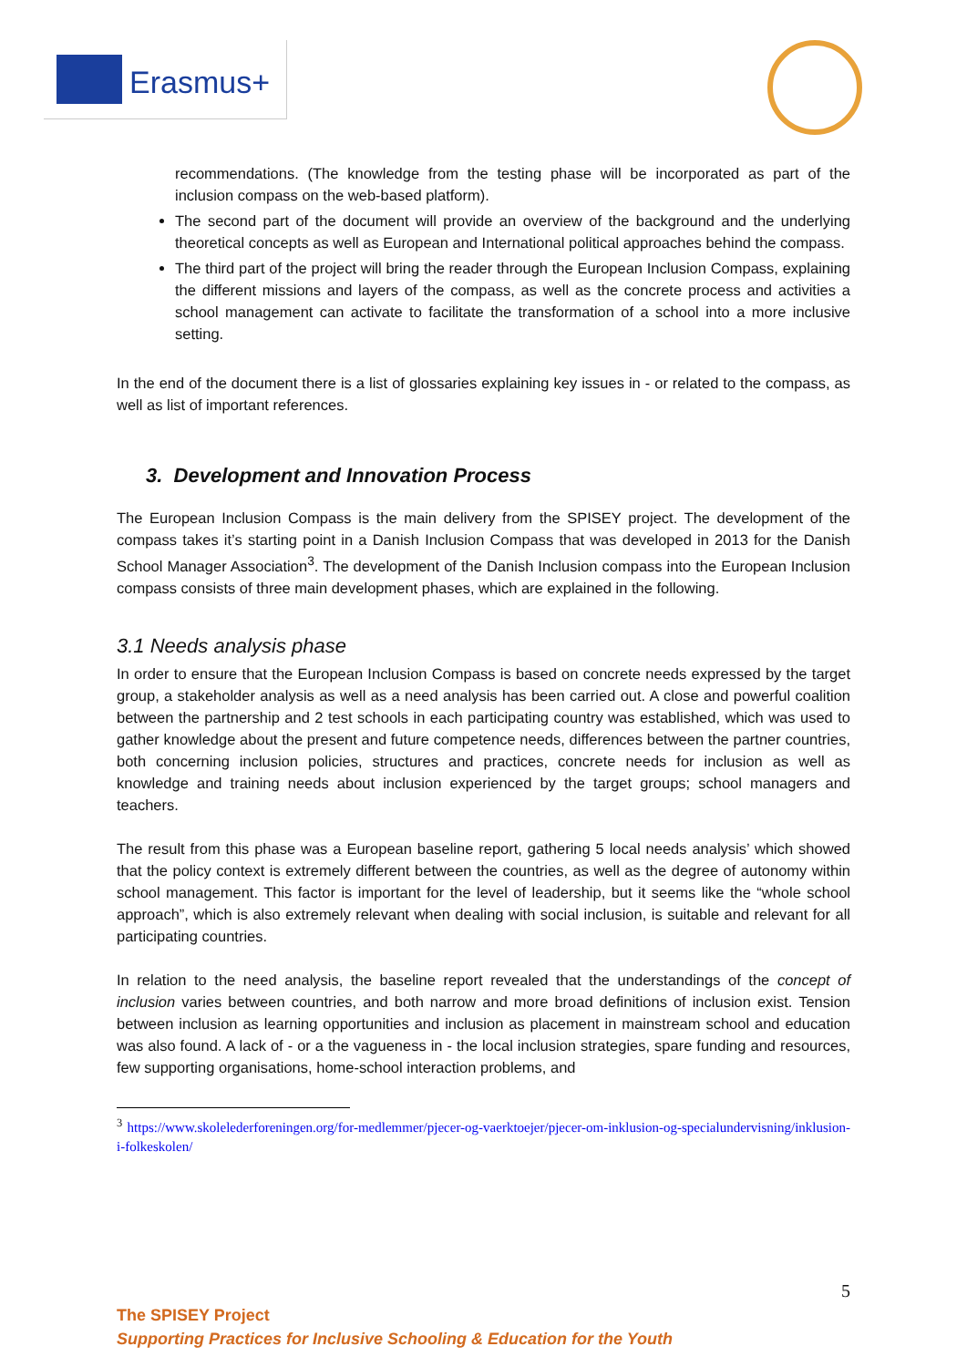Erasmus+
recommendations. (The knowledge from the testing phase will be incorporated as part of the inclusion compass on the web-based platform).
The second part of the document will provide an overview of the background and the underlying theoretical concepts as well as European and International political approaches behind the compass.
The third part of the project will bring the reader through the European Inclusion Compass, explaining the different missions and layers of the compass, as well as the concrete process and activities a school management can activate to facilitate the transformation of a school into a more inclusive setting.
In the end of the document there is a list of glossaries explaining key issues in - or related to the compass, as well as list of important references.
3. Development and Innovation Process
The European Inclusion Compass is the main delivery from the SPISEY project. The development of the compass takes it’s starting point in a Danish Inclusion Compass that was developed in 2013 for the Danish School Manager Association<sup>3</sup>. The development of the Danish Inclusion compass into the European Inclusion compass consists of three main development phases, which are explained in the following.
3.1 Needs analysis phase
In order to ensure that the European Inclusion Compass is based on concrete needs expressed by the target group, a stakeholder analysis as well as a need analysis has been carried out. A close and powerful coalition between the partnership and 2 test schools in each participating country was established, which was used to gather knowledge about the present and future competence needs, differences between the partner countries, both concerning inclusion policies, structures and practices, concrete needs for inclusion as well as knowledge and training needs about inclusion experienced by the target groups; school managers and teachers.
The result from this phase was a European baseline report, gathering 5 local needs analysis’ which showed that the policy context is extremely different between the countries, as well as the degree of autonomy within school management. This factor is important for the level of leadership, but it seems like the “whole school approach”, which is also extremely relevant when dealing with social inclusion, is suitable and relevant for all participating countries.
In relation to the need analysis, the baseline report revealed that the understandings of the concept of inclusion varies between countries, and both narrow and more broad definitions of inclusion exist. Tension between inclusion as learning opportunities and inclusion as placement in mainstream school and education was also found. A lack of - or a the vagueness in - the local inclusion strategies, spare funding and resources, few supporting organisations, home-school interaction problems, and
<sup>3</sup> https://www.skolelederforeningen.org/for-medlemmer/pjecer-og-vaerktoejer/pjecer-om-inklusion-og-specialundervisning/inklusion-i-folkeskolen/
5
The SPISEY Project
Supporting Practices for Inclusive Schooling & Education for the Youth